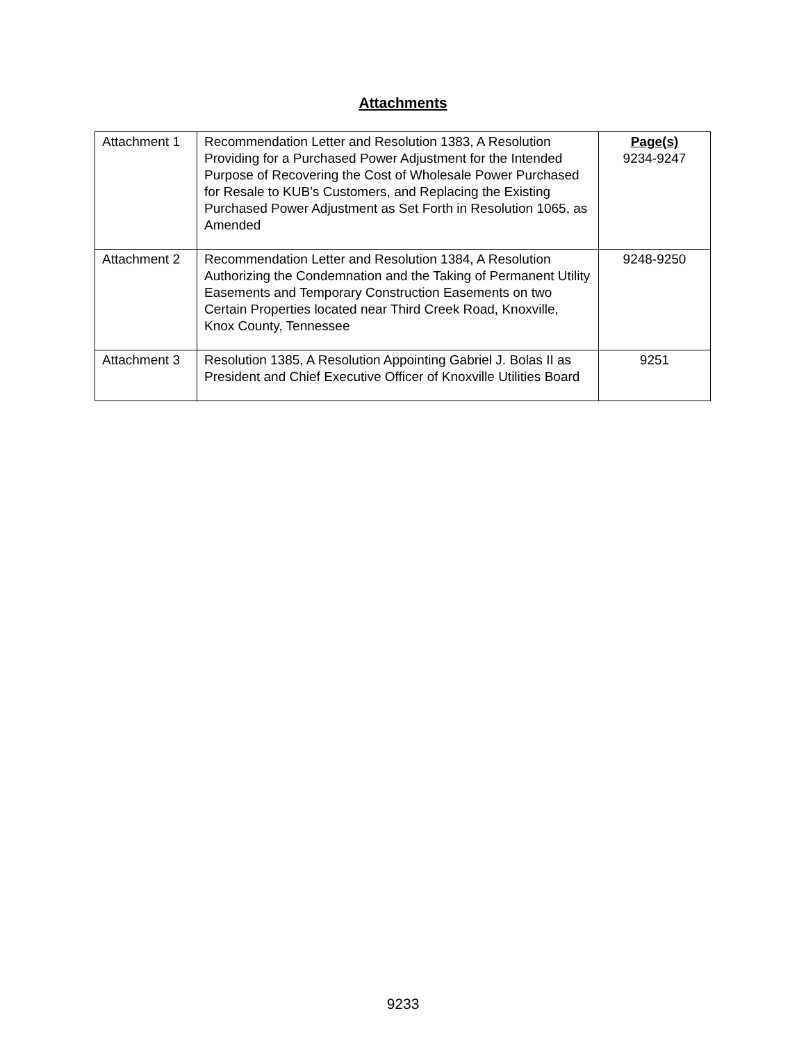Attachments
| Attachment 1 | Recommendation Letter and Resolution 1383, A Resolution Providing for a Purchased Power Adjustment for the Intended Purpose of Recovering the Cost of Wholesale Power Purchased for Resale to KUB’s Customers, and Replacing the Existing Purchased Power Adjustment as Set Forth in Resolution 1065, as Amended | Page(s) 9234-9247 |
| Attachment 2 | Recommendation Letter and Resolution 1384, A Resolution Authorizing the Condemnation and the Taking of Permanent Utility Easements and Temporary Construction Easements on two Certain Properties located near Third Creek Road, Knoxville, Knox County, Tennessee | 9248-9250 |
| Attachment 3 | Resolution 1385, A Resolution Appointing Gabriel J. Bolas II as President and Chief Executive Officer of Knoxville Utilities Board | 9251 |
9233